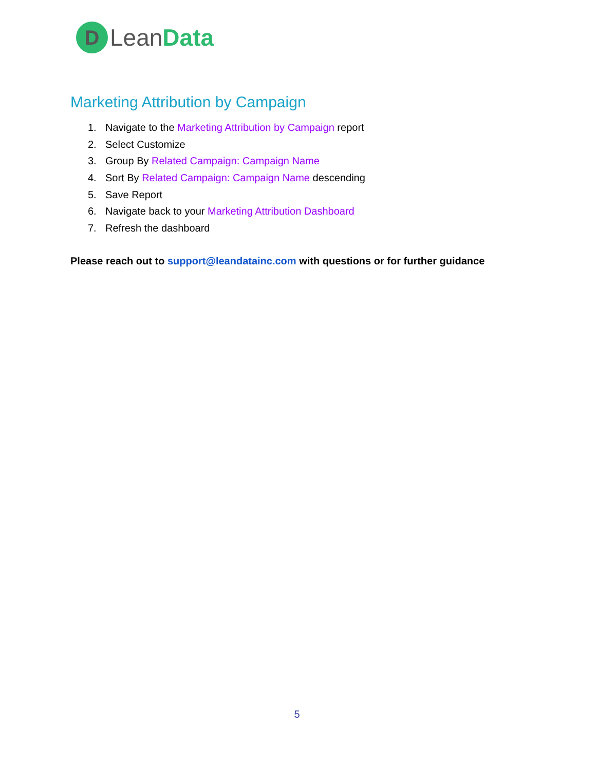D
LeanData
Marketing Attribution by Campaign
1. Navigate to the Marketing Attribution by Campaign report
2. Select Customize
3. Group By Related Campaign: Campaign Name
4. Sort By Related Campaign: Campaign Name descending
5. Save Report
6. Navigate back to your Marketing Attribution Dashboard
7. Refresh the dashboard
Please reach out to support@leandatainc.com with questions or for further guidance
5